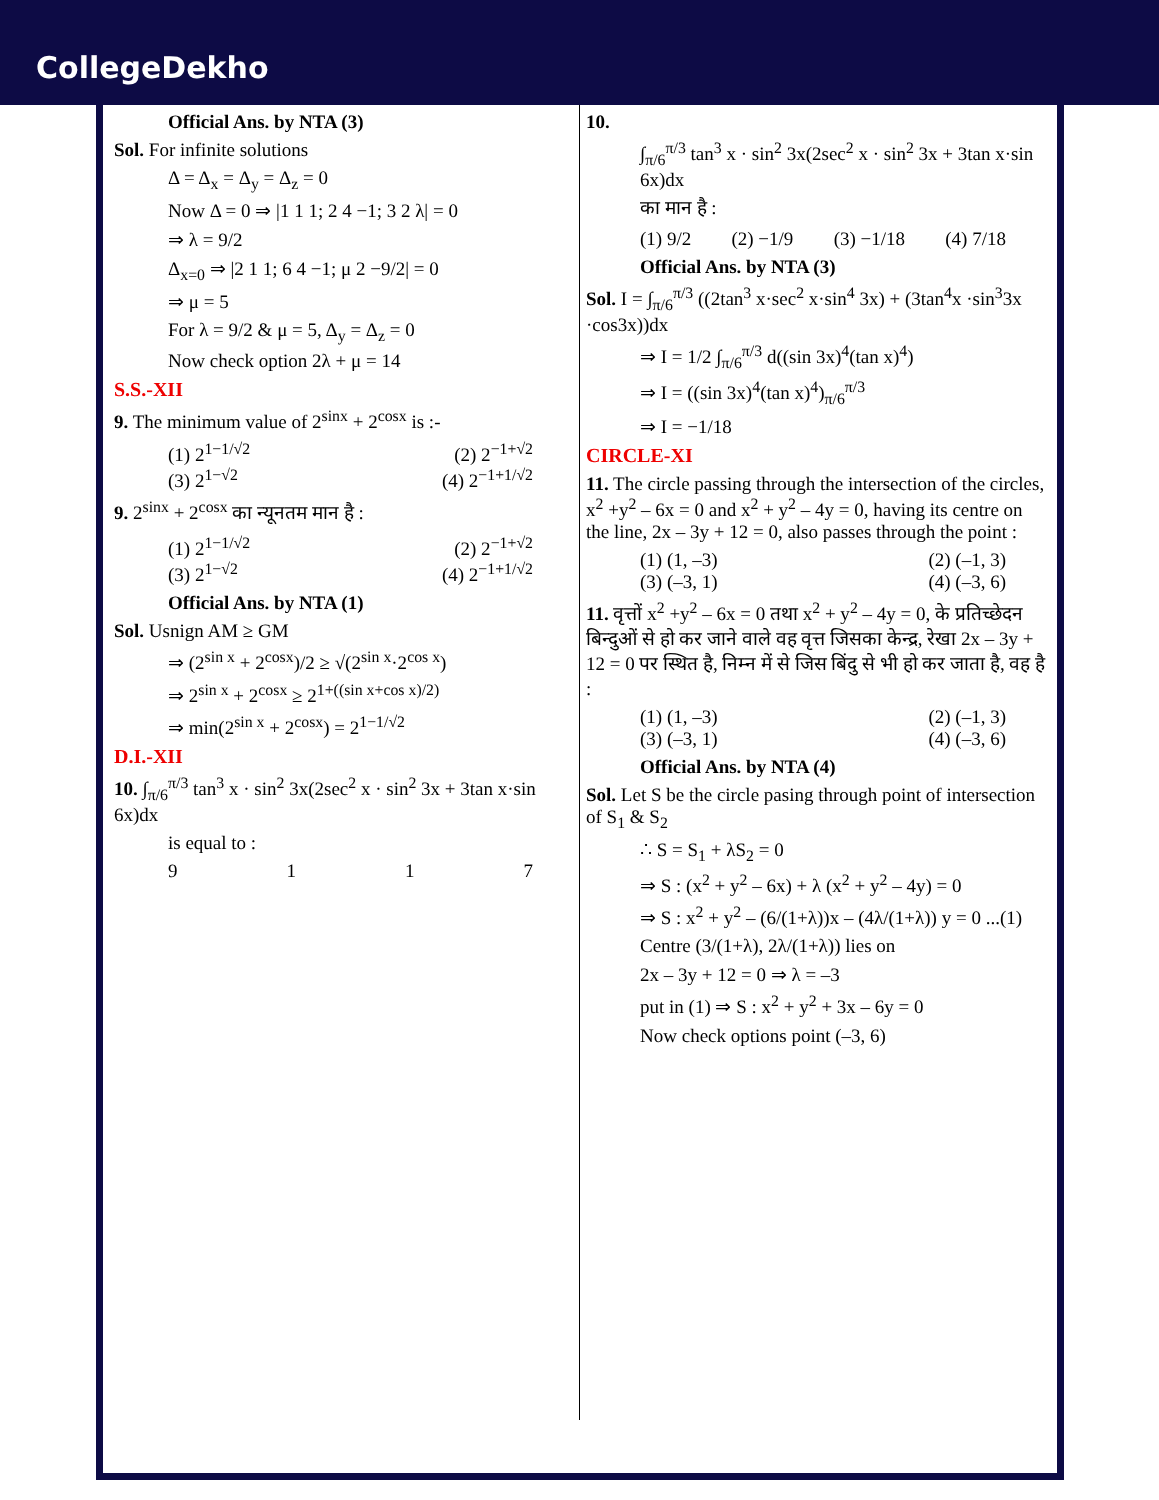CollegeDekho
Official Ans. by NTA (3)
Sol. For infinite solutions
Δ = Δ<sub>x</sub> = Δ<sub>y</sub> = Δ<sub>z</sub> = 0
Now Δ = 0 ⇒ |1 1 1; 2 4 −1; 3 2 λ| = 0
⇒ λ = 9/2
Δ<sub>x=0</sub> ⇒ |2 1 1; 6 4 −1; μ 2 −9/2| = 0
⇒ μ = 5
For λ = 9/2 & μ = 5, Δ<sub>y</sub> = Δ<sub>z</sub> = 0
Now check option 2λ + μ = 14
S.S.-XII
9. The minimum value of 2<sup>sinx</sup> + 2<sup>cosx</sup> is :-
(1) 2<sup>1−1/√2</sup> (2) 2<sup>−1+√2</sup>
(3) 2<sup>1−√2</sup> (4) 2<sup>−1+1/√2</sup>
9. 2<sup>sinx</sup> + 2<sup>cosx</sup> का न्यूनतम मान है :
(1) 2<sup>1−1/√2</sup> (2) 2<sup>−1+√2</sup>
(3) 2<sup>1−√2</sup> (4) 2<sup>−1+1/√2</sup>
Official Ans. by NTA (1)
Sol. Usnign AM ≥ GM
⇒ (2<sup>sin x</sup> + 2<sup>cosx</sup>)/2 ≥ √(2<sup>sin x</sup>·2<sup>cos x</sup>)
⇒ 2<sup>sin x</sup> + 2<sup>cosx</sup> ≥ 2<sup>1+((sin x+cos x)/2)</sup>
⇒ min(2<sup>sin x</sup> + 2<sup>cosx</sup>) = 2<sup>1−1/√2</sup>
D.I.-XII
10. ∫<sub>π/6</sub><sup>π/3</sup> tan<sup>3</sup> x · sin<sup>2</sup> 3x(2sec<sup>2</sup> x · sin<sup>2</sup> 3x + 3tan x·sin 6x)dx
is equal to :
9117
10.
∫<sub>π/6</sub><sup>π/3</sup> tan<sup>3</sup> x · sin<sup>2</sup> 3x(2sec<sup>2</sup> x · sin<sup>2</sup> 3x + 3tan x·sin 6x)dx
का मान है :
(1) 9/2 (2) −1/9 (3) −1/18 (4) 7/18
Official Ans. by NTA (3)
Sol. I = ∫<sub>π/6</sub><sup>π/3</sup> ((2tan<sup>3</sup> x·sec<sup>2</sup> x·sin<sup>4</sup> 3x) + (3tan<sup>4</sup>x ·sin<sup>3</sup>3x ·cos3x))dx
⇒ I = 1/2 ∫<sub>π/6</sub><sup>π/3</sup> d((sin 3x)<sup>4</sup>(tan x)<sup>4</sup>)
⇒ I = ((sin 3x)<sup>4</sup>(tan x)<sup>4</sup>)<sub>π/6</sub><sup>π/3</sup>
⇒ I = −1/18
CIRCLE-XI
11. The circle passing through the intersection of the circles, x<sup>2</sup> +y<sup>2</sup> – 6x = 0 and x<sup>2</sup> + y<sup>2</sup> – 4y = 0, having its centre on the line, 2x – 3y + 12 = 0, also passes through the point :
(1) (1, –3) (2) (–1, 3)
(3) (–3, 1) (4) (–3, 6)
11. वृत्तों x<sup>2</sup> +y<sup>2</sup> – 6x = 0 तथा x<sup>2</sup> + y<sup>2</sup> – 4y = 0, के प्रतिच्छेदन बिन्दुओं से हो कर जाने वाले वह वृत्त जिसका केन्द्र, रेखा 2x – 3y + 12 = 0 पर स्थित है, निम्न में से जिस बिंदु से भी हो कर जाता है, वह है :
(1) (1, –3) (2) (–1, 3)
(3) (–3, 1) (4) (–3, 6)
Official Ans. by NTA (4)
Sol. Let S be the circle pasing through point of intersection of S<sub>1</sub> & S<sub>2</sub>
∴ S = S<sub>1</sub> + λS<sub>2</sub> = 0
⇒ S : (x<sup>2</sup> + y<sup>2</sup> – 6x) + λ (x<sup>2</sup> + y<sup>2</sup> – 4y) = 0
⇒ S : x<sup>2</sup> + y<sup>2</sup> – (6/(1+λ))x – (4λ/(1+λ)) y = 0 ...(1)
Centre (3/(1+λ), 2λ/(1+λ)) lies on
2x – 3y + 12 = 0 ⇒ λ = –3
put in (1) ⇒ S : x<sup>2</sup> + y<sup>2</sup> + 3x – 6y = 0
Now check options point (–3, 6)